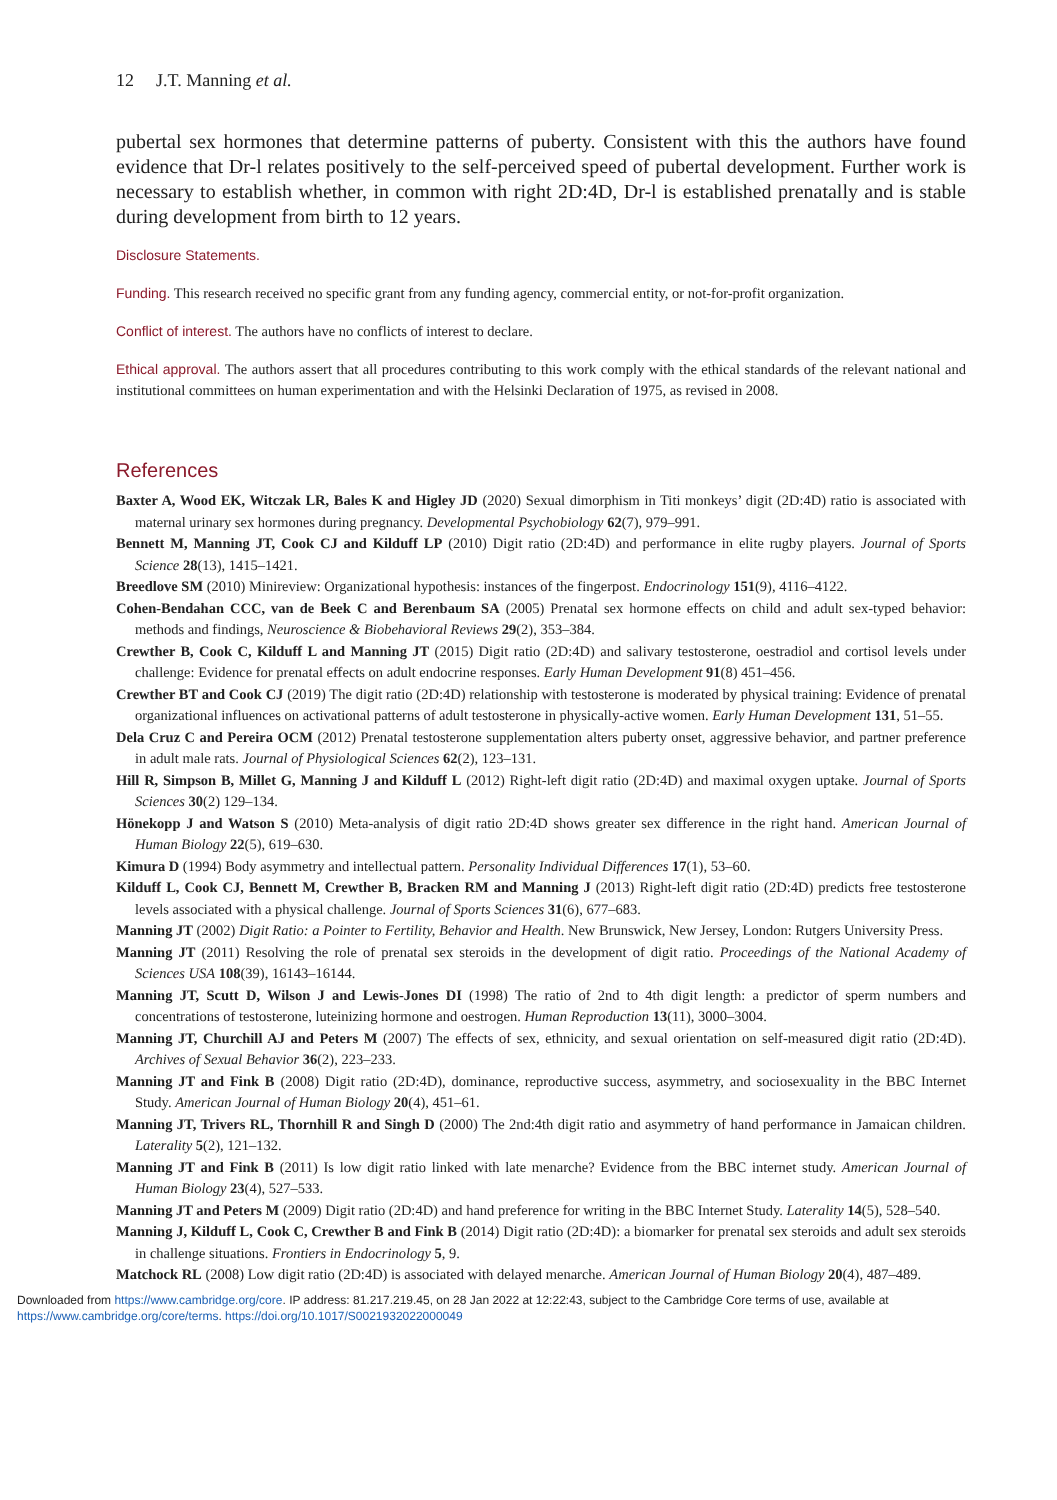12 J.T. Manning et al.
pubertal sex hormones that determine patterns of puberty. Consistent with this the authors have found evidence that Dr-l relates positively to the self-perceived speed of pubertal development. Further work is necessary to establish whether, in common with right 2D:4D, Dr-l is established prenatally and is stable during development from birth to 12 years.
Disclosure Statements.
Funding. This research received no specific grant from any funding agency, commercial entity, or not-for-profit organization.
Conflict of interest. The authors have no conflicts of interest to declare.
Ethical approval. The authors assert that all procedures contributing to this work comply with the ethical standards of the relevant national and institutional committees on human experimentation and with the Helsinki Declaration of 1975, as revised in 2008.
References
Baxter A, Wood EK, Witczak LR, Bales K and Higley JD (2020) Sexual dimorphism in Titi monkeys’ digit (2D:4D) ratio is associated with maternal urinary sex hormones during pregnancy. Developmental Psychobiology 62(7), 979–991.
Bennett M, Manning JT, Cook CJ and Kilduff LP (2010) Digit ratio (2D:4D) and performance in elite rugby players. Journal of Sports Science 28(13), 1415–1421.
Breedlove SM (2010) Minireview: Organizational hypothesis: instances of the fingerpost. Endocrinology 151(9), 4116–4122.
Cohen-Bendahan CCC, van de Beek C and Berenbaum SA (2005) Prenatal sex hormone effects on child and adult sex-typed behavior: methods and findings, Neuroscience & Biobehavioral Reviews 29(2), 353–384.
Crewther B, Cook C, Kilduff L and Manning JT (2015) Digit ratio (2D:4D) and salivary testosterone, oestradiol and cortisol levels under challenge: Evidence for prenatal effects on adult endocrine responses. Early Human Development 91(8) 451–456.
Crewther BT and Cook CJ (2019) The digit ratio (2D:4D) relationship with testosterone is moderated by physical training: Evidence of prenatal organizational influences on activational patterns of adult testosterone in physically-active women. Early Human Development 131, 51–55.
Dela Cruz C and Pereira OCM (2012) Prenatal testosterone supplementation alters puberty onset, aggressive behavior, and partner preference in adult male rats. Journal of Physiological Sciences 62(2), 123–131.
Hill R, Simpson B, Millet G, Manning J and Kilduff L (2012) Right-left digit ratio (2D:4D) and maximal oxygen uptake. Journal of Sports Sciences 30(2) 129–134.
Hönekopp J and Watson S (2010) Meta-analysis of digit ratio 2D:4D shows greater sex difference in the right hand. American Journal of Human Biology 22(5), 619–630.
Kimura D (1994) Body asymmetry and intellectual pattern. Personality Individual Differences 17(1), 53–60.
Kilduff L, Cook CJ, Bennett M, Crewther B, Bracken RM and Manning J (2013) Right-left digit ratio (2D:4D) predicts free testosterone levels associated with a physical challenge. Journal of Sports Sciences 31(6), 677–683.
Manning JT (2002) Digit Ratio: a Pointer to Fertility, Behavior and Health. New Brunswick, New Jersey, London: Rutgers University Press.
Manning JT (2011) Resolving the role of prenatal sex steroids in the development of digit ratio. Proceedings of the National Academy of Sciences USA 108(39), 16143–16144.
Manning JT, Scutt D, Wilson J and Lewis-Jones DI (1998) The ratio of 2nd to 4th digit length: a predictor of sperm numbers and concentrations of testosterone, luteinizing hormone and oestrogen. Human Reproduction 13(11), 3000–3004.
Manning JT, Churchill AJ and Peters M (2007) The effects of sex, ethnicity, and sexual orientation on self-measured digit ratio (2D:4D). Archives of Sexual Behavior 36(2), 223–233.
Manning JT and Fink B (2008) Digit ratio (2D:4D), dominance, reproductive success, asymmetry, and sociosexuality in the BBC Internet Study. American Journal of Human Biology 20(4), 451–61.
Manning JT, Trivers RL, Thornhill R and Singh D (2000) The 2nd:4th digit ratio and asymmetry of hand performance in Jamaican children. Laterality 5(2), 121–132.
Manning JT and Fink B (2011) Is low digit ratio linked with late menarche? Evidence from the BBC internet study. American Journal of Human Biology 23(4), 527–533.
Manning JT and Peters M (2009) Digit ratio (2D:4D) and hand preference for writing in the BBC Internet Study. Laterality 14(5), 528–540.
Manning J, Kilduff L, Cook C, Crewther B and Fink B (2014) Digit ratio (2D:4D): a biomarker for prenatal sex steroids and adult sex steroids in challenge situations. Frontiers in Endocrinology 5, 9.
Matchock RL (2008) Low digit ratio (2D:4D) is associated with delayed menarche. American Journal of Human Biology 20(4), 487–489.
Downloaded from https://www.cambridge.org/core. IP address: 81.217.219.45, on 28 Jan 2022 at 12:22:43, subject to the Cambridge Core terms of use, available at
https://www.cambridge.org/core/terms. https://doi.org/10.1017/S0021932022000049